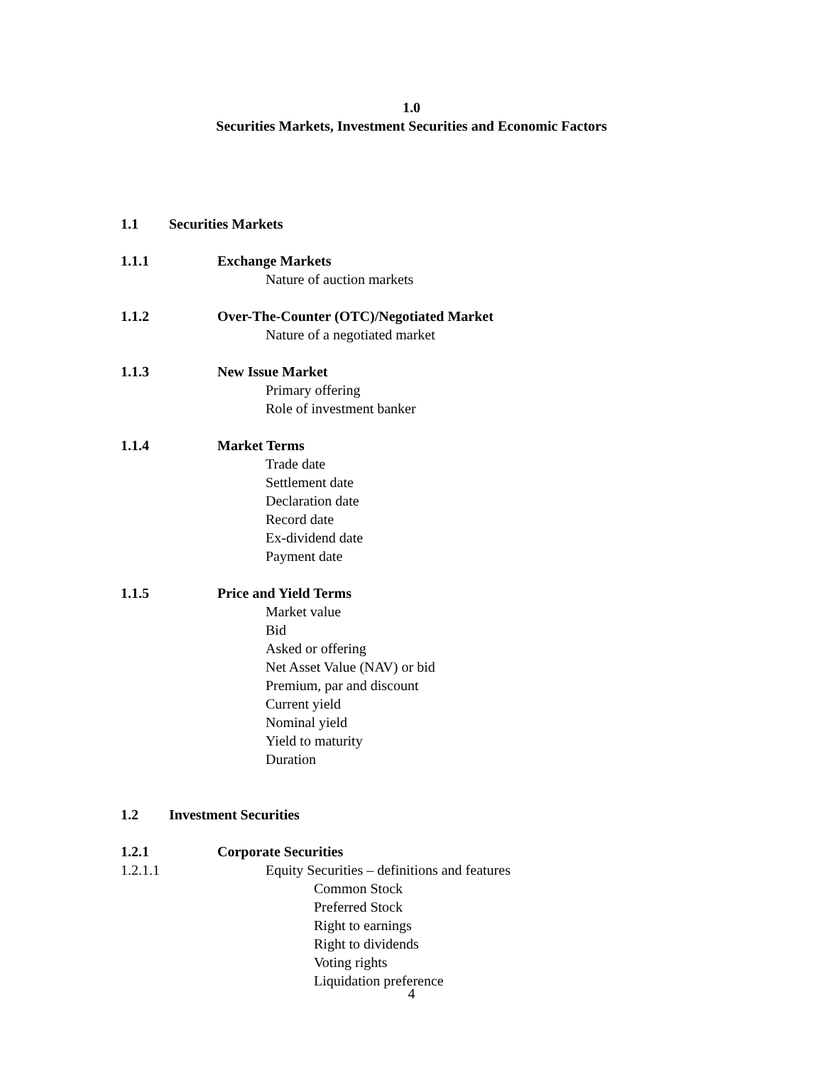1.0
Securities Markets, Investment Securities and Economic Factors
1.1 Securities Markets
1.1.1 Exchange Markets
Nature of auction markets
1.1.2 Over-The-Counter (OTC)/Negotiated Market
Nature of a negotiated market
1.1.3 New Issue Market
Primary offering
Role of investment banker
1.1.4 Market Terms
Trade date
Settlement date
Declaration date
Record date
Ex-dividend date
Payment date
1.1.5 Price and Yield Terms
Market value
Bid
Asked or offering
Net Asset Value (NAV) or bid
Premium, par and discount
Current yield
Nominal yield
Yield to maturity
Duration
1.2 Investment Securities
1.2.1 Corporate Securities
1.2.1.1 Equity Securities – definitions and features
Common Stock
Preferred Stock
Right to earnings
Right to dividends
Voting rights
Liquidation preference
4